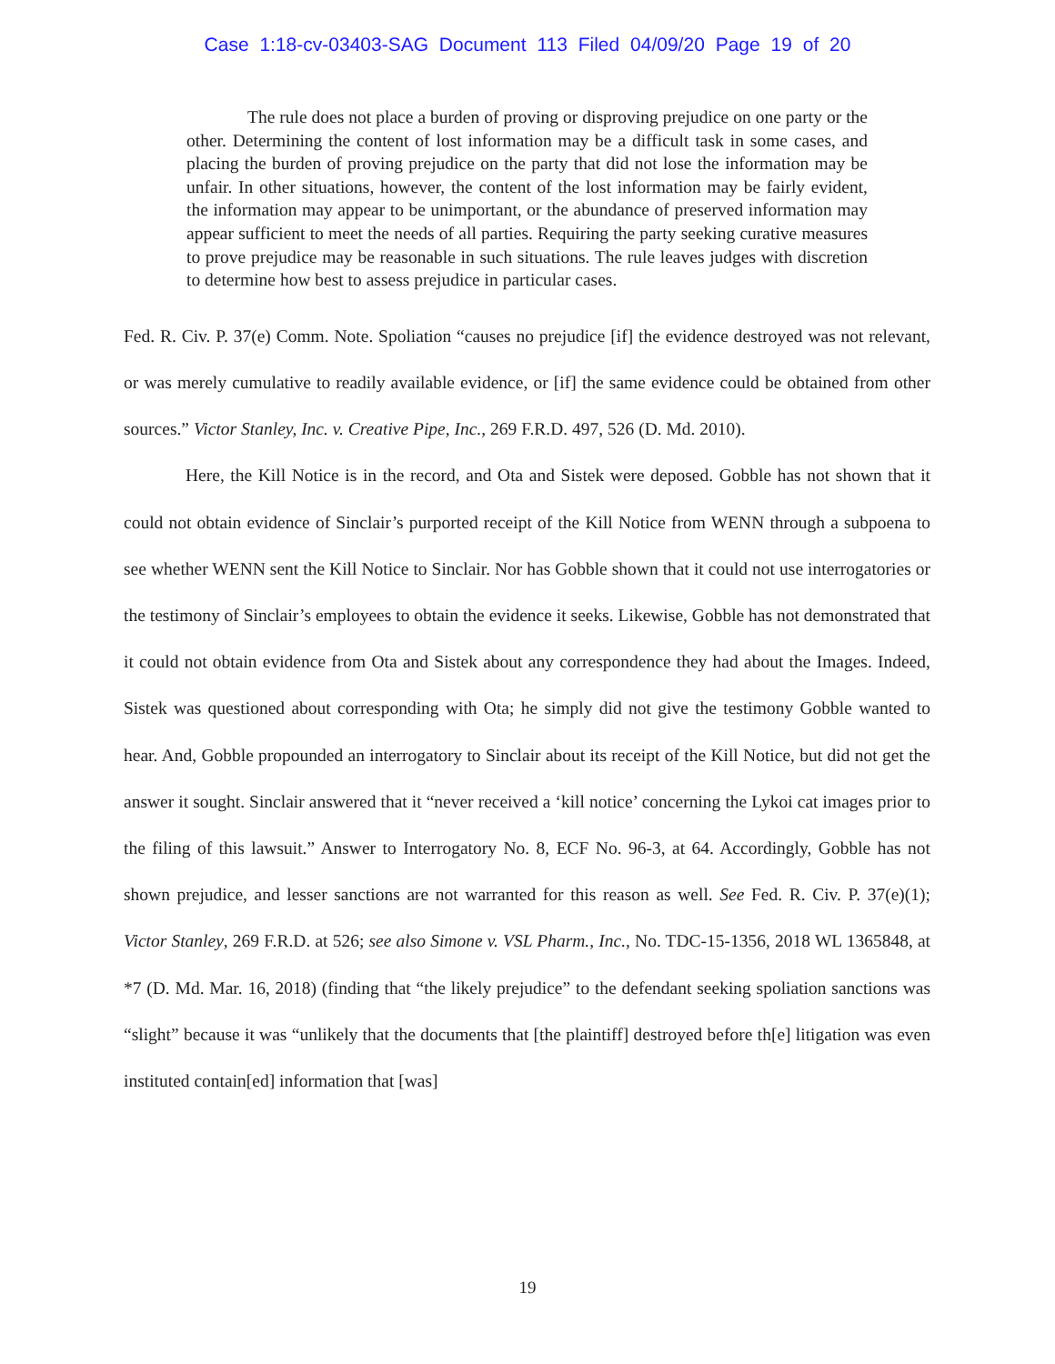Case 1:18-cv-03403-SAG Document 113 Filed 04/09/20 Page 19 of 20
The rule does not place a burden of proving or disproving prejudice on one party or the other. Determining the content of lost information may be a difficult task in some cases, and placing the burden of proving prejudice on the party that did not lose the information may be unfair. In other situations, however, the content of the lost information may be fairly evident, the information may appear to be unimportant, or the abundance of preserved information may appear sufficient to meet the needs of all parties. Requiring the party seeking curative measures to prove prejudice may be reasonable in such situations. The rule leaves judges with discretion to determine how best to assess prejudice in particular cases.
Fed. R. Civ. P. 37(e) Comm. Note. Spoliation “causes no prejudice [if] the evidence destroyed was not relevant, or was merely cumulative to readily available evidence, or [if] the same evidence could be obtained from other sources.” Victor Stanley, Inc. v. Creative Pipe, Inc., 269 F.R.D. 497, 526 (D. Md. 2010).
Here, the Kill Notice is in the record, and Ota and Sistek were deposed. Gobble has not shown that it could not obtain evidence of Sinclair’s purported receipt of the Kill Notice from WENN through a subpoena to see whether WENN sent the Kill Notice to Sinclair. Nor has Gobble shown that it could not use interrogatories or the testimony of Sinclair’s employees to obtain the evidence it seeks. Likewise, Gobble has not demonstrated that it could not obtain evidence from Ota and Sistek about any correspondence they had about the Images. Indeed, Sistek was questioned about corresponding with Ota; he simply did not give the testimony Gobble wanted to hear. And, Gobble propounded an interrogatory to Sinclair about its receipt of the Kill Notice, but did not get the answer it sought. Sinclair answered that it “never received a ‘kill notice’ concerning the Lykoi cat images prior to the filing of this lawsuit.” Answer to Interrogatory No. 8, ECF No. 96-3, at 64. Accordingly, Gobble has not shown prejudice, and lesser sanctions are not warranted for this reason as well. See Fed. R. Civ. P. 37(e)(1); Victor Stanley, 269 F.R.D. at 526; see also Simone v. VSL Pharm., Inc., No. TDC-15-1356, 2018 WL 1365848, at *7 (D. Md. Mar. 16, 2018) (finding that “the likely prejudice” to the defendant seeking spoliation sanctions was “slight” because it was “unlikely that the documents that [the plaintiff] destroyed before th[e] litigation was even instituted contain[ed] information that [was]
19